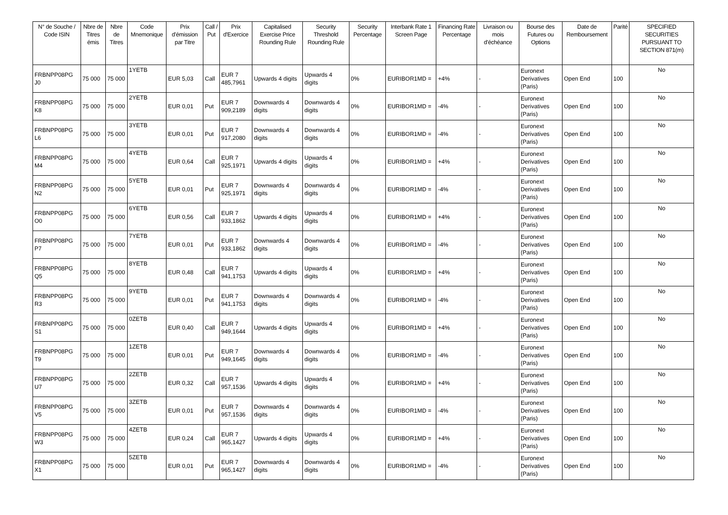| N° de Souche / Code ISIN | Nbre de Titres émis | Nbre de Titres | Code Mnemonique | Prix d'émission par Titre | Call / Put | Prix d'Exercice | Capitalised Exercise Price Rounding Rule | Security Threshold Rounding Rule | Security Percentage | Interbank Rate 1 Screen Page | Financing Rate Percentage | Livraison ou mois d'échéance | Bourse des Futures ou Options | Date de Remboursement | Parité | SPECIFIED SECURITIES PURSUANT TO SECTION 871(m) |
| --- | --- | --- | --- | --- | --- | --- | --- | --- | --- | --- | --- | --- | --- | --- | --- | --- |
| FRBNPP08PG J0 | 75 000 | 75 000 | 1YETB | EUR 5,03 | Call | EUR 7 485,7961 | Upwards 4 digits | Upwards 4 digits | 0% | EURIBOR1MD = | +4% | - | Euronext Derivatives (Paris) | Open End | 100 | No |
| FRBNPP08PG K8 | 75 000 | 75 000 | 2YETB | EUR 0,01 | Put | EUR 7 909,2189 | Downwards 4 digits | Downwards 4 digits | 0% | EURIBOR1MD = | -4% | - | Euronext Derivatives (Paris) | Open End | 100 | No |
| FRBNPP08PG L6 | 75 000 | 75 000 | 3YETB | EUR 0,01 | Put | EUR 7 917,2080 | Downwards 4 digits | Downwards 4 digits | 0% | EURIBOR1MD = | -4% | - | Euronext Derivatives (Paris) | Open End | 100 | No |
| FRBNPP08PG M4 | 75 000 | 75 000 | 4YETB | EUR 0,64 | Call | EUR 7 925,1971 | Upwards 4 digits | Upwards 4 digits | 0% | EURIBOR1MD = | +4% | - | Euronext Derivatives (Paris) | Open End | 100 | No |
| FRBNPP08PG N2 | 75 000 | 75 000 | 5YETB | EUR 0,01 | Put | EUR 7 925,1971 | Downwards 4 digits | Downwards 4 digits | 0% | EURIBOR1MD = | -4% | - | Euronext Derivatives (Paris) | Open End | 100 | No |
| FRBNPP08PG O0 | 75 000 | 75 000 | 6YETB | EUR 0,56 | Call | EUR 7 933,1862 | Upwards 4 digits | Upwards 4 digits | 0% | EURIBOR1MD = | +4% | - | Euronext Derivatives (Paris) | Open End | 100 | No |
| FRBNPP08PG P7 | 75 000 | 75 000 | 7YETB | EUR 0,01 | Put | EUR 7 933,1862 | Downwards 4 digits | Downwards 4 digits | 0% | EURIBOR1MD = | -4% | - | Euronext Derivatives (Paris) | Open End | 100 | No |
| FRBNPP08PG Q5 | 75 000 | 75 000 | 8YETB | EUR 0,48 | Call | EUR 7 941,1753 | Upwards 4 digits | Upwards 4 digits | 0% | EURIBOR1MD = | +4% | - | Euronext Derivatives (Paris) | Open End | 100 | No |
| FRBNPP08PG R3 | 75 000 | 75 000 | 9YETB | EUR 0,01 | Put | EUR 7 941,1753 | Downwards 4 digits | Downwards 4 digits | 0% | EURIBOR1MD = | -4% | - | Euronext Derivatives (Paris) | Open End | 100 | No |
| FRBNPP08PG S1 | 75 000 | 75 000 | 0ZETB | EUR 0,40 | Call | EUR 7 949,1644 | Upwards 4 digits | Upwards 4 digits | 0% | EURIBOR1MD = | +4% | - | Euronext Derivatives (Paris) | Open End | 100 | No |
| FRBNPP08PG T9 | 75 000 | 75 000 | 1ZETB | EUR 0,01 | Put | EUR 7 949,1645 | Downwards 4 digits | Downwards 4 digits | 0% | EURIBOR1MD = | -4% | - | Euronext Derivatives (Paris) | Open End | 100 | No |
| FRBNPP08PG U7 | 75 000 | 75 000 | 2ZETB | EUR 0,32 | Call | EUR 7 957,1536 | Upwards 4 digits | Upwards 4 digits | 0% | EURIBOR1MD = | +4% | - | Euronext Derivatives (Paris) | Open End | 100 | No |
| FRBNPP08PG V5 | 75 000 | 75 000 | 3ZETB | EUR 0,01 | Put | EUR 7 957,1536 | Downwards 4 digits | Downwards 4 digits | 0% | EURIBOR1MD = | -4% | - | Euronext Derivatives (Paris) | Open End | 100 | No |
| FRBNPP08PG W3 | 75 000 | 75 000 | 4ZETB | EUR 0,24 | Call | EUR 7 965,1427 | Upwards 4 digits | Upwards 4 digits | 0% | EURIBOR1MD = | +4% | - | Euronext Derivatives (Paris) | Open End | 100 | No |
| FRBNPP08PG X1 | 75 000 | 75 000 | 5ZETB | EUR 0,01 | Put | EUR 7 965,1427 | Downwards 4 digits | Downwards 4 digits | 0% | EURIBOR1MD = | -4% | - | Euronext Derivatives (Paris) | Open End | 100 | No |